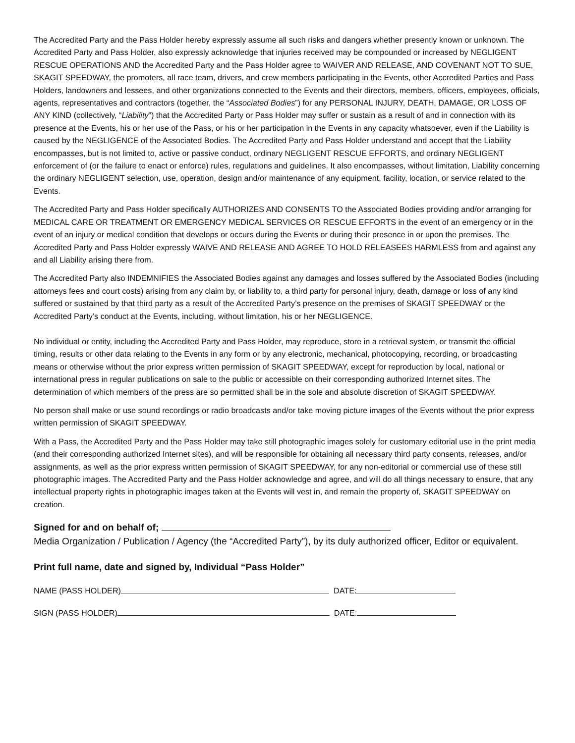The Accredited Party and the Pass Holder hereby expressly assume all such risks and dangers whether presently known or unknown. The Accredited Party and Pass Holder, also expressly acknowledge that injuries received may be compounded or increased by NEGLIGENT RESCUE OPERATIONS AND the Accredited Party and the Pass Holder agree to WAIVER AND RELEASE, AND COVENANT NOT TO SUE, SKAGIT SPEEDWAY, the promoters, all race team, drivers, and crew members participating in the Events, other Accredited Parties and Pass Holders, landowners and lessees, and other organizations connected to the Events and their directors, members, officers, employees, officials, agents, representatives and contractors (together, the “Associated Bodies”) for any PERSONAL INJURY, DEATH, DAMAGE, OR LOSS OF ANY KIND (collectively, “Liability”) that the Accredited Party or Pass Holder may suffer or sustain as a result of and in connection with its presence at the Events, his or her use of the Pass, or his or her participation in the Events in any capacity whatsoever, even if the Liability is caused by the NEGLIGENCE of the Associated Bodies. The Accredited Party and Pass Holder understand and accept that the Liability encompasses, but is not limited to, active or passive conduct, ordinary NEGLIGENT RESCUE EFFORTS, and ordinary NEGLIGENT enforcement of (or the failure to enact or enforce) rules, regulations and guidelines. It also encompasses, without limitation, Liability concerning the ordinary NEGLIGENT selection, use, operation, design and/or maintenance of any equipment, facility, location, or service related to the Events.
The Accredited Party and Pass Holder specifically AUTHORIZES AND CONSENTS TO the Associated Bodies providing and/or arranging for MEDICAL CARE OR TREATMENT OR EMERGENCY MEDICAL SERVICES OR RESCUE EFFORTS in the event of an emergency or in the event of an injury or medical condition that develops or occurs during the Events or during their presence in or upon the premises. The Accredited Party and Pass Holder expressly WAIVE AND RELEASE AND AGREE TO HOLD RELEASEES HARMLESS from and against any and all Liability arising there from.
The Accredited Party also INDEMNIFIES the Associated Bodies against any damages and losses suffered by the Associated Bodies (including attorneys fees and court costs) arising from any claim by, or liability to, a third party for personal injury, death, damage or loss of any kind suffered or sustained by that third party as a result of the Accredited Party’s presence on the premises of SKAGIT SPEEDWAY or the Accredited Party’s conduct at the Events, including, without limitation, his or her NEGLIGENCE.
No individual or entity, including the Accredited Party and Pass Holder, may reproduce, store in a retrieval system, or transmit the official timing, results or other data relating to the Events in any form or by any electronic, mechanical, photocopying, recording, or broadcasting means or otherwise without the prior express written permission of SKAGIT SPEEDWAY, except for reproduction by local, national or international press in regular publications on sale to the public or accessible on their corresponding authorized Internet sites. The determination of which members of the press are so permitted shall be in the sole and absolute discretion of SKAGIT SPEEDWAY.
No person shall make or use sound recordings or radio broadcasts and/or take moving picture images of the Events without the prior express written permission of SKAGIT SPEEDWAY.
With a Pass, the Accredited Party and the Pass Holder may take still photographic images solely for customary editorial use in the print media (and their corresponding authorized Internet sites), and will be responsible for obtaining all necessary third party consents, releases, and/or assignments, as well as the prior express written permission of SKAGIT SPEEDWAY, for any non-editorial or commercial use of these still photographic images. The Accredited Party and the Pass Holder acknowledge and agree, and will do all things necessary to ensure, that any intellectual property rights in photographic images taken at the Events will vest in, and remain the property of, SKAGIT SPEEDWAY on creation.
Signed for and on behalf of;
Media Organization / Publication / Agency (the “Accredited Party”), by its duly authorized officer, Editor or equivalent.
Print full name, date and signed by, Individual “Pass Holder”
NAME (PASS HOLDER) DATE:
SIGN (PASS HOLDER) DATE: